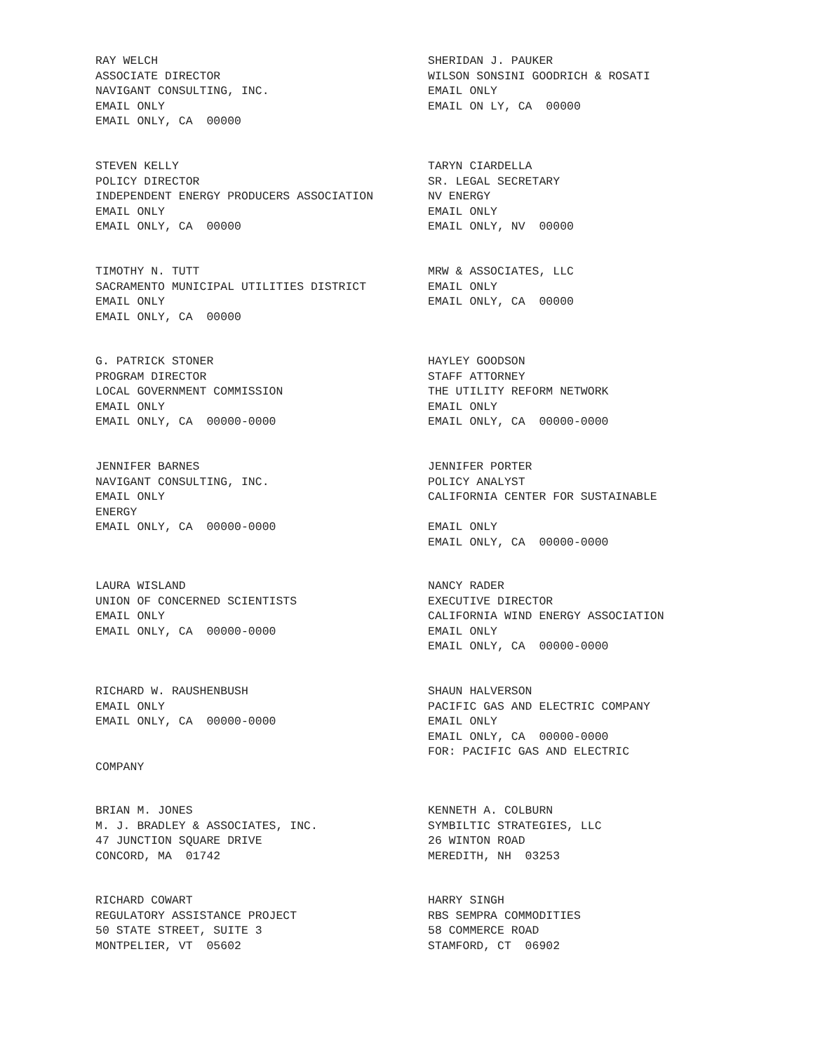RAY WELCH
ASSOCIATE DIRECTOR
NAVIGANT CONSULTING, INC.
EMAIL ONLY
EMAIL ONLY, CA 00000
SHERIDAN J. PAUKER
WILSON SONSINI GOODRICH & ROSATI
EMAIL ONLY
EMAIL ON LY, CA 00000
STEVEN KELLY
POLICY DIRECTOR
INDEPENDENT ENERGY PRODUCERS ASSOCIATION
EMAIL ONLY
EMAIL ONLY, CA 00000
TARYN CIARDELLA
SR. LEGAL SECRETARY
NV ENERGY
EMAIL ONLY
EMAIL ONLY, NV 00000
TIMOTHY N. TUTT
SACRAMENTO MUNICIPAL UTILITIES DISTRICT
EMAIL ONLY
EMAIL ONLY, CA 00000
MRW & ASSOCIATES, LLC
EMAIL ONLY
EMAIL ONLY, CA 00000
G. PATRICK STONER
PROGRAM DIRECTOR
LOCAL GOVERNMENT COMMISSION
EMAIL ONLY
EMAIL ONLY, CA 00000-0000
HAYLEY GOODSON
STAFF ATTORNEY
THE UTILITY REFORM NETWORK
EMAIL ONLY
EMAIL ONLY, CA 00000-0000
JENNIFER BARNES
NAVIGANT CONSULTING, INC.
EMAIL ONLY
ENERGY
EMAIL ONLY, CA 00000-0000
JENNIFER PORTER
POLICY ANALYST
CALIFORNIA CENTER FOR SUSTAINABLE
EMAIL ONLY
EMAIL ONLY, CA 00000-0000
LAURA WISLAND
UNION OF CONCERNED SCIENTISTS
EMAIL ONLY
EMAIL ONLY, CA 00000-0000
NANCY RADER
EXECUTIVE DIRECTOR
CALIFORNIA WIND ENERGY ASSOCIATION
EMAIL ONLY
EMAIL ONLY, CA 00000-0000
RICHARD W. RAUSHENBUSH
EMAIL ONLY
EMAIL ONLY, CA 00000-0000
COMPANY
SHAUN HALVERSON
PACIFIC GAS AND ELECTRIC COMPANY
EMAIL ONLY
EMAIL ONLY, CA 00000-0000
FOR: PACIFIC GAS AND ELECTRIC
BRIAN M. JONES
M. J. BRADLEY & ASSOCIATES, INC.
47 JUNCTION SQUARE DRIVE
CONCORD, MA 01742
KENNETH A. COLBURN
SYMBILTIC STRATEGIES, LLC
26 WINTON ROAD
MEREDITH, NH 03253
RICHARD COWART
REGULATORY ASSISTANCE PROJECT
50 STATE STREET, SUITE 3
MONTPELIER, VT 05602
HARRY SINGH
RBS SEMPRA COMMODITIES
58 COMMERCE ROAD
STAMFORD, CT 06902